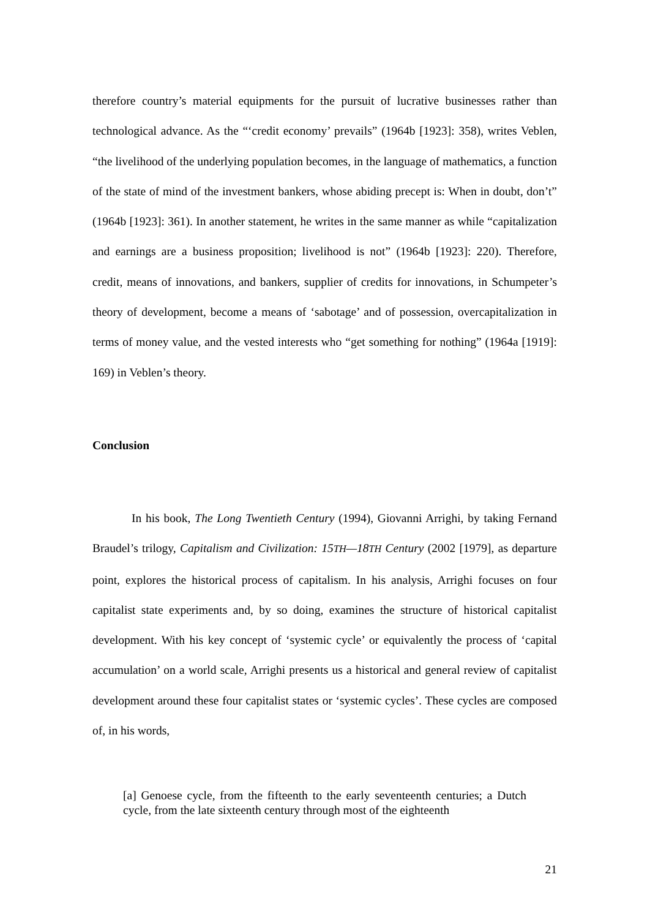therefore country’s material equipments for the pursuit of lucrative businesses rather than technological advance. As the “‘credit economy’ prevails” (1964b [1923]: 358), writes Veblen, “the livelihood of the underlying population becomes, in the language of mathematics, a function of the state of mind of the investment bankers, whose abiding precept is: When in doubt, don’t” (1964b [1923]: 361). In another statement, he writes in the same manner as while “capitalization and earnings are a business proposition; livelihood is not” (1964b [1923]: 220). Therefore, credit, means of innovations, and bankers, supplier of credits for innovations, in Schumpeter’s theory of development, become a means of ‘sabotage’ and of possession, overcapitalization in terms of money value, and the vested interests who “get something for nothing” (1964a [1919]: 169) in Veblen’s theory.
Conclusion
In his book, The Long Twentieth Century (1994), Giovanni Arrighi, by taking Fernand Braudel’s trilogy, Capitalism and Civilization: 15TH—18TH Century (2002 [1979], as departure point, explores the historical process of capitalism. In his analysis, Arrighi focuses on four capitalist state experiments and, by so doing, examines the structure of historical capitalist development. With his key concept of ‘systemic cycle’ or equivalently the process of ‘capital accumulation’ on a world scale, Arrighi presents us a historical and general review of capitalist development around these four capitalist states or ‘systemic cycles’. These cycles are composed of, in his words,
[a] Genoese cycle, from the fifteenth to the early seventeenth centuries; a Dutch cycle, from the late sixteenth century through most of the eighteenth
21